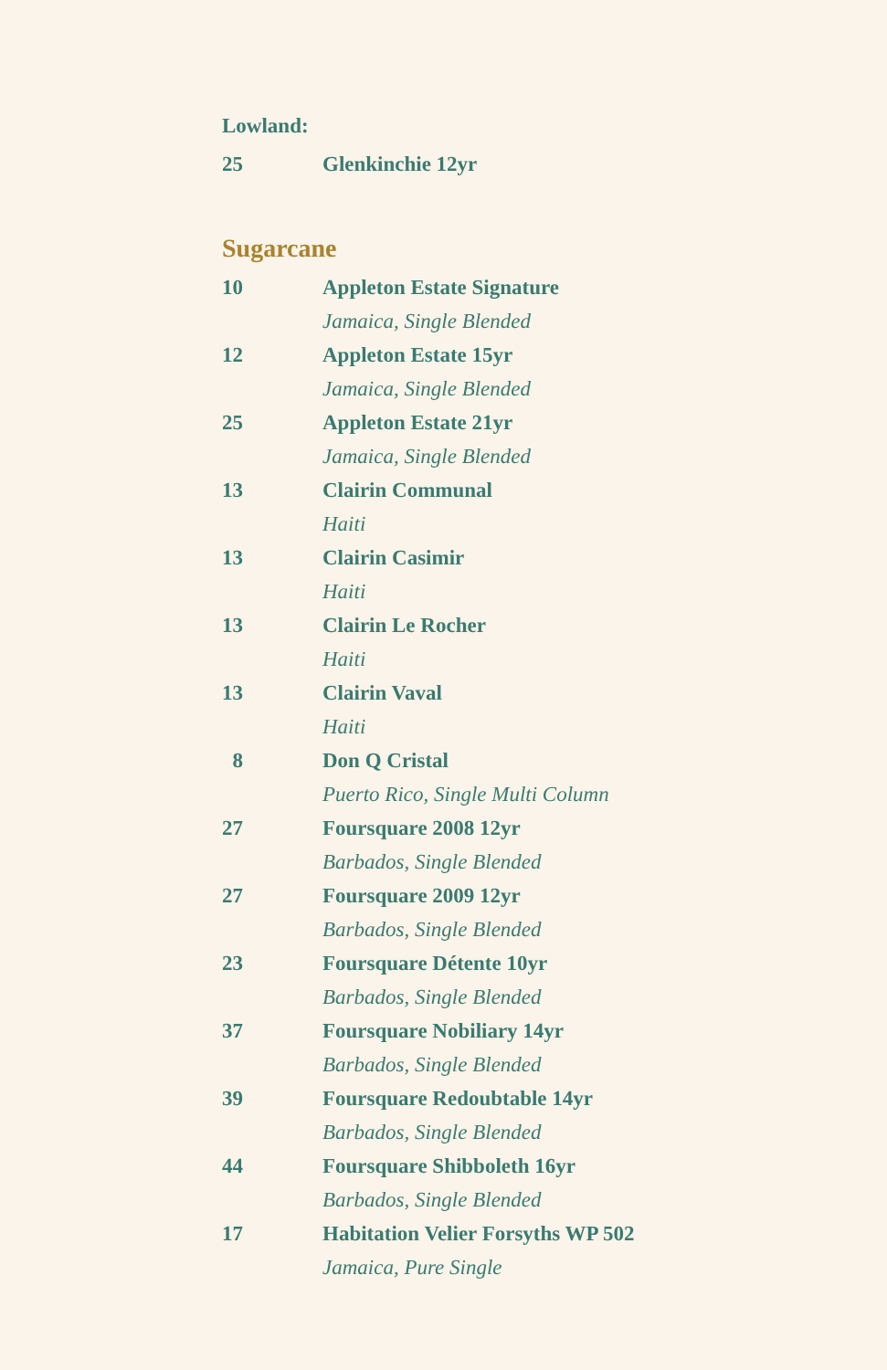Lowland:
25 Glenkinchie 12yr
Sugarcane
10 Appleton Estate Signature
Jamaica, Single Blended
12 Appleton Estate 15yr
Jamaica, Single Blended
25 Appleton Estate 21yr
Jamaica, Single Blended
13 Clairin Communal
Haiti
13 Clairin Casimir
Haiti
13 Clairin Le Rocher
Haiti
13 Clairin Vaval
Haiti
8 Don Q Cristal
Puerto Rico, Single Multi Column
27 Foursquare 2008 12yr
Barbados, Single Blended
27 Foursquare 2009 12yr
Barbados, Single Blended
23 Foursquare Détente 10yr
Barbados, Single Blended
37 Foursquare Nobiliary 14yr
Barbados, Single Blended
39 Foursquare Redoubtable 14yr
Barbados, Single Blended
44 Foursquare Shibboleth 16yr
Barbados, Single Blended
17 Habitation Velier Forsyths WP 502
Jamaica, Pure Single